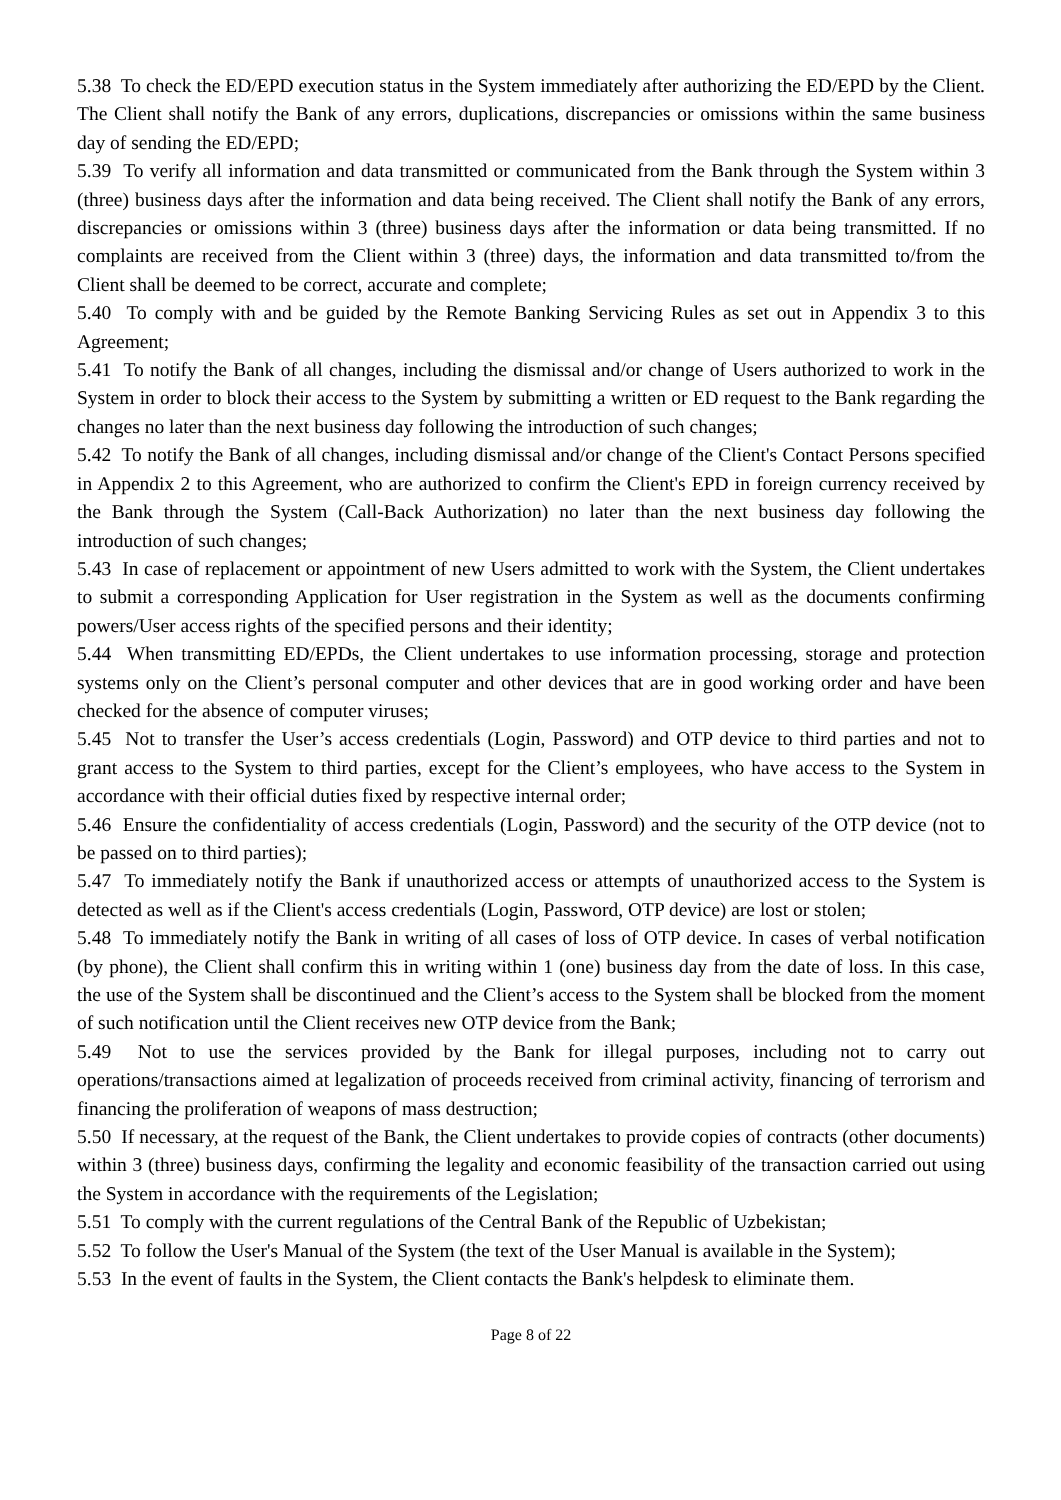5.38 To check the ED/EPD execution status in the System immediately after authorizing the ED/EPD by the Client. The Client shall notify the Bank of any errors, duplications, discrepancies or omissions within the same business day of sending the ED/EPD;
5.39 To verify all information and data transmitted or communicated from the Bank through the System within 3 (three) business days after the information and data being received. The Client shall notify the Bank of any errors, discrepancies or omissions within 3 (three) business days after the information or data being transmitted. If no complaints are received from the Client within 3 (three) days, the information and data transmitted to/from the Client shall be deemed to be correct, accurate and complete;
5.40 To comply with and be guided by the Remote Banking Servicing Rules as set out in Appendix 3 to this Agreement;
5.41 To notify the Bank of all changes, including the dismissal and/or change of Users authorized to work in the System in order to block their access to the System by submitting a written or ED request to the Bank regarding the changes no later than the next business day following the introduction of such changes;
5.42 To notify the Bank of all changes, including dismissal and/or change of the Client's Contact Persons specified in Appendix 2 to this Agreement, who are authorized to confirm the Client's EPD in foreign currency received by the Bank through the System (Call-Back Authorization) no later than the next business day following the introduction of such changes;
5.43 In case of replacement or appointment of new Users admitted to work with the System, the Client undertakes to submit a corresponding Application for User registration in the System as well as the documents confirming powers/User access rights of the specified persons and their identity;
5.44 When transmitting ED/EPDs, the Client undertakes to use information processing, storage and protection systems only on the Client’s personal computer and other devices that are in good working order and have been checked for the absence of computer viruses;
5.45 Not to transfer the User’s access credentials (Login, Password) and OTP device to third parties and not to grant access to the System to third parties, except for the Client’s employees, who have access to the System in accordance with their official duties fixed by respective internal order;
5.46 Ensure the confidentiality of access credentials (Login, Password) and the security of the OTP device (not to be passed on to third parties);
5.47 To immediately notify the Bank if unauthorized access or attempts of unauthorized access to the System is detected as well as if the Client's access credentials (Login, Password, OTP device) are lost or stolen;
5.48 To immediately notify the Bank in writing of all cases of loss of OTP device. In cases of verbal notification (by phone), the Client shall confirm this in writing within 1 (one) business day from the date of loss. In this case, the use of the System shall be discontinued and the Client’s access to the System shall be blocked from the moment of such notification until the Client receives new OTP device from the Bank;
5.49 Not to use the services provided by the Bank for illegal purposes, including not to carry out operations/transactions aimed at legalization of proceeds received from criminal activity, financing of terrorism and financing the proliferation of weapons of mass destruction;
5.50 If necessary, at the request of the Bank, the Client undertakes to provide copies of contracts (other documents) within 3 (three) business days, confirming the legality and economic feasibility of the transaction carried out using the System in accordance with the requirements of the Legislation;
5.51 To comply with the current regulations of the Central Bank of the Republic of Uzbekistan;
5.52 To follow the User's Manual of the System (the text of the User Manual is available in the System);
5.53 In the event of faults in the System, the Client contacts the Bank's helpdesk to eliminate them.
Page 8 of 22